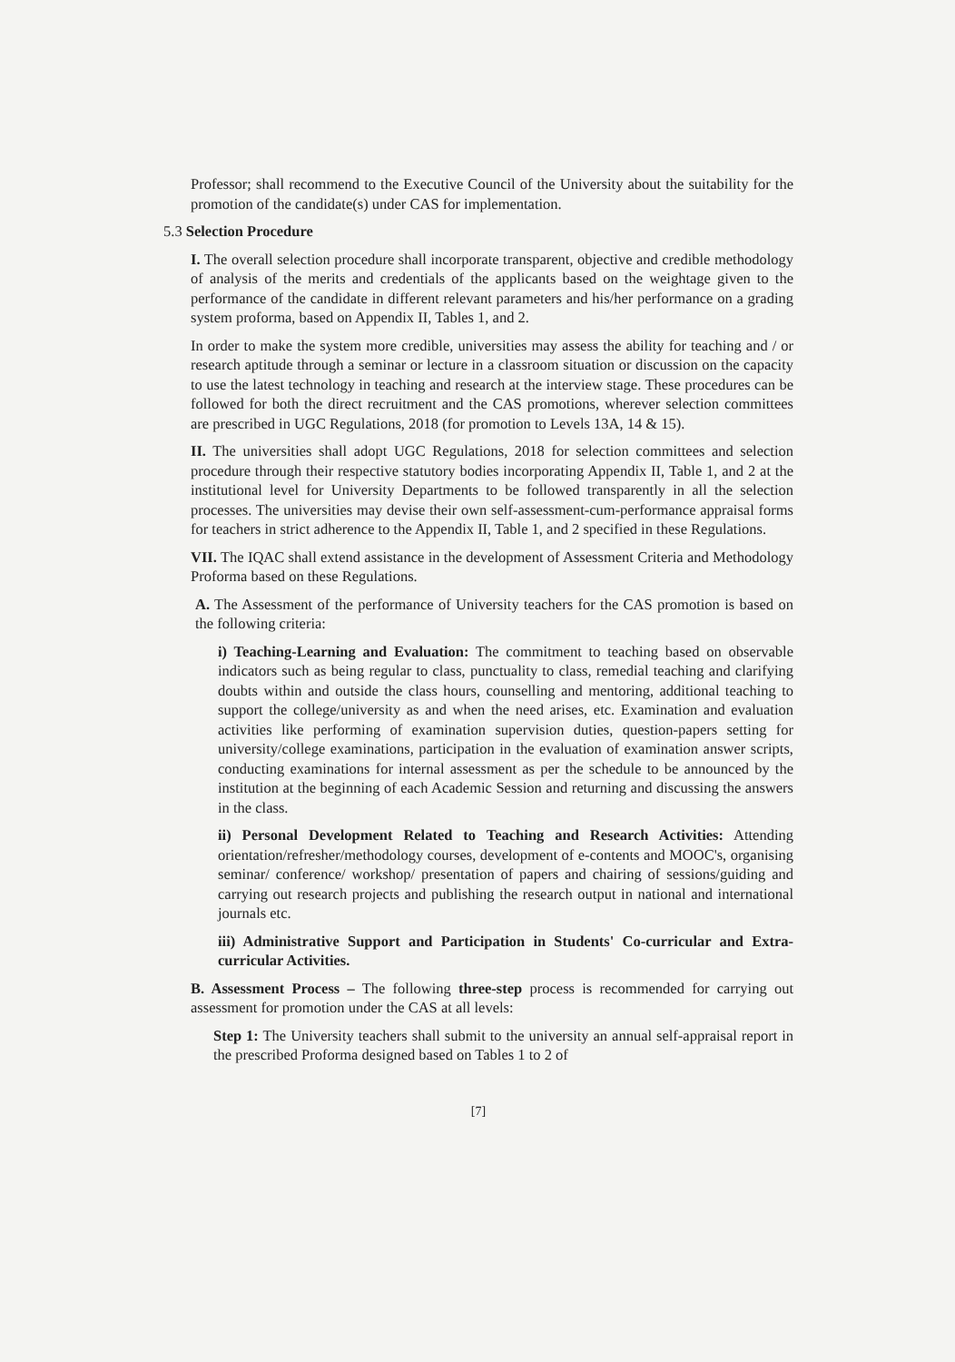Professor; shall recommend to the Executive Council of the University about the suitability for the promotion of the candidate(s) under CAS for implementation.
5.3 Selection Procedure
I. The overall selection procedure shall incorporate transparent, objective and credible methodology of analysis of the merits and credentials of the applicants based on the weightage given to the performance of the candidate in different relevant parameters and his/her performance on a grading system proforma, based on Appendix II, Tables 1, and 2.
In order to make the system more credible, universities may assess the ability for teaching and / or research aptitude through a seminar or lecture in a classroom situation or discussion on the capacity to use the latest technology in teaching and research at the interview stage. These procedures can be followed for both the direct recruitment and the CAS promotions, wherever selection committees are prescribed in UGC Regulations, 2018 (for promotion to Levels 13A, 14 & 15).
II. The universities shall adopt UGC Regulations, 2018 for selection committees and selection procedure through their respective statutory bodies incorporating Appendix II, Table 1, and 2 at the institutional level for University Departments to be followed transparently in all the selection processes. The universities may devise their own self-assessment-cum-performance appraisal forms for teachers in strict adherence to the Appendix II, Table 1, and 2 specified in these Regulations.
VII. The IQAC shall extend assistance in the development of Assessment Criteria and Methodology Proforma based on these Regulations.
A. The Assessment of the performance of University teachers for the CAS promotion is based on the following criteria:
i) Teaching-Learning and Evaluation: The commitment to teaching based on observable indicators such as being regular to class, punctuality to class, remedial teaching and clarifying doubts within and outside the class hours, counselling and mentoring, additional teaching to support the college/university as and when the need arises, etc. Examination and evaluation activities like performing of examination supervision duties, question-papers setting for university/college examinations, participation in the evaluation of examination answer scripts, conducting examinations for internal assessment as per the schedule to be announced by the institution at the beginning of each Academic Session and returning and discussing the answers in the class.
ii) Personal Development Related to Teaching and Research Activities: Attending orientation/refresher/methodology courses, development of e-contents and MOOC's, organising seminar/ conference/ workshop/ presentation of papers and chairing of sessions/guiding and carrying out research projects and publishing the research output in national and international journals etc.
iii) Administrative Support and Participation in Students' Co-curricular and Extra-curricular Activities.
B. Assessment Process – The following three-step process is recommended for carrying out assessment for promotion under the CAS at all levels:
Step 1: The University teachers shall submit to the university an annual self-appraisal report in the prescribed Proforma designed based on Tables 1 to 2 of
[7]